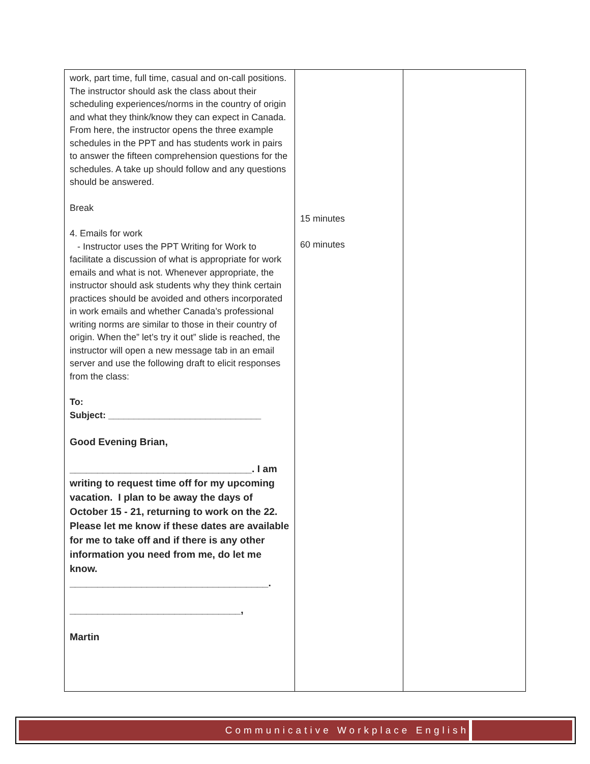| work, part time, full time, casual and on-call positions. The instructor should ask the class about their scheduling experiences/norms in the country of origin and what they think/know they can expect in Canada. From here, the instructor opens the three example schedules in the PPT and has students work in pairs to answer the fifteen comprehension questions for the schedules. A take up should follow and any questions should be answered. Break 4. Emails for work - Instructor uses the PPT Writing for Work to facilitate a discussion of what is appropriate for work emails and what is not. Whenever appropriate, the instructor should ask students why they think certain practices should be avoided and others incorporated in work emails and whether Canada’s professional writing norms are similar to those in their country of origin. When the” let’s try it out” slide is reached, the instructor will open a new message tab in an email server and use the following draft to elicit responses from the class: To: Subject: ______________________________ Good Evening Brian, _________________________________. I am writing to request time off for my upcoming vacation. I plan to be away the days of October 15 - 21, returning to work on the 22. Please let me know if these dates are available for me to take off and if there is any other information you need from me, do let me know. ____________________________________. _______________________________, Martin | 15 minutes 60 minutes | |
Communicative Workplace English